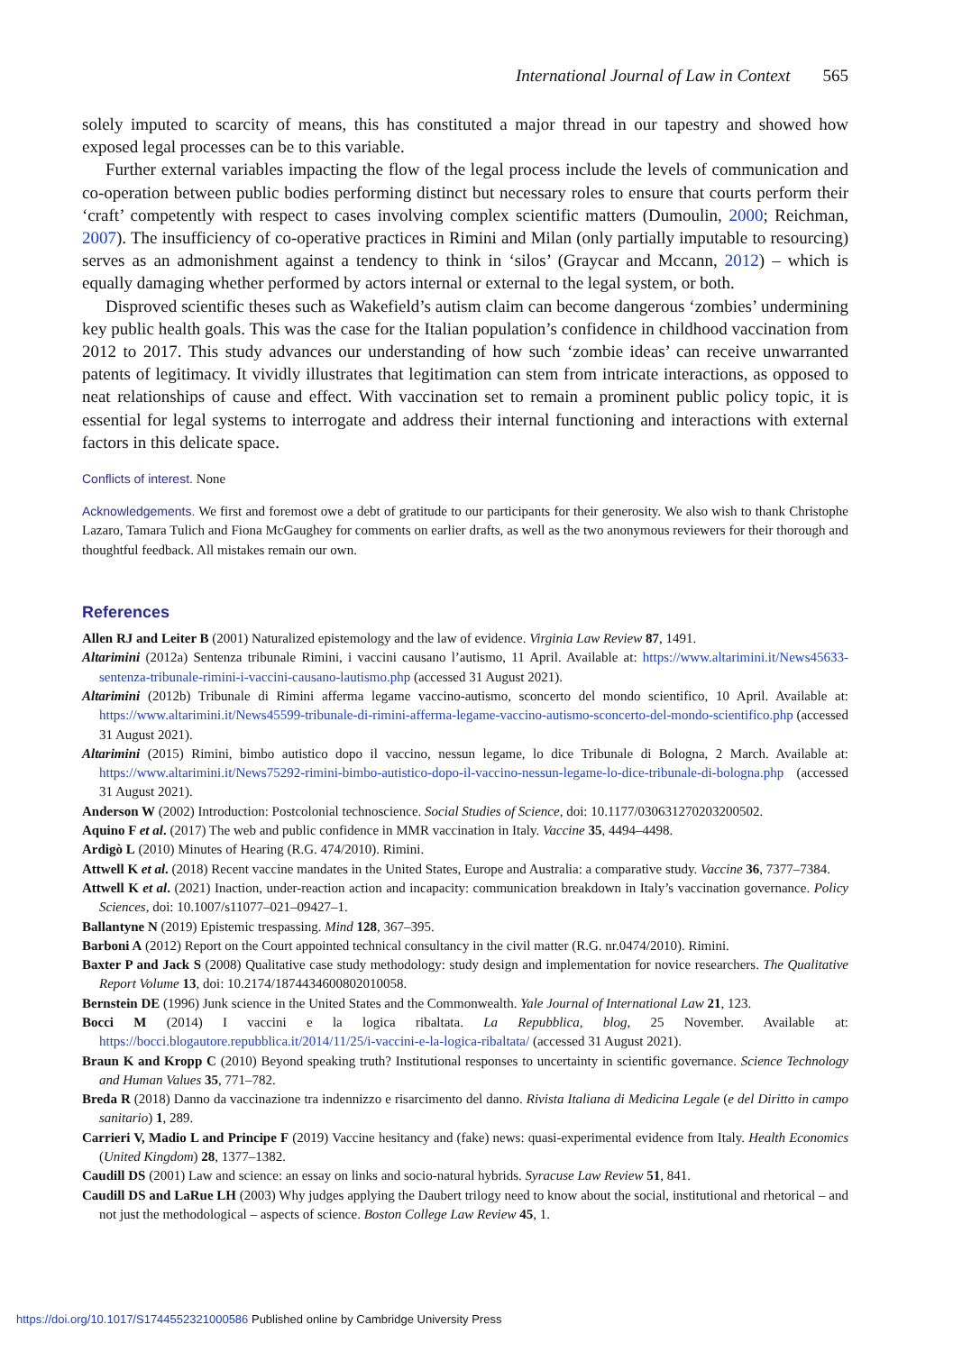International Journal of Law in Context 565
solely imputed to scarcity of means, this has constituted a major thread in our tapestry and showed how exposed legal processes can be to this variable.
Further external variables impacting the flow of the legal process include the levels of communication and co-operation between public bodies performing distinct but necessary roles to ensure that courts perform their ‘craft’ competently with respect to cases involving complex scientific matters (Dumoulin, 2000; Reichman, 2007). The insufficiency of co-operative practices in Rimini and Milan (only partially imputable to resourcing) serves as an admonishment against a tendency to think in ‘silos’ (Graycar and Mccann, 2012) – which is equally damaging whether performed by actors internal or external to the legal system, or both.
Disproved scientific theses such as Wakefield’s autism claim can become dangerous ‘zombies’ undermining key public health goals. This was the case for the Italian population’s confidence in childhood vaccination from 2012 to 2017. This study advances our understanding of how such ‘zombie ideas’ can receive unwarranted patents of legitimacy. It vividly illustrates that legitimation can stem from intricate interactions, as opposed to neat relationships of cause and effect. With vaccination set to remain a prominent public policy topic, it is essential for legal systems to interrogate and address their internal functioning and interactions with external factors in this delicate space.
Conflicts of interest. None
Acknowledgements. We first and foremost owe a debt of gratitude to our participants for their generosity. We also wish to thank Christophe Lazaro, Tamara Tulich and Fiona McGaughey for comments on earlier drafts, as well as the two anonymous reviewers for their thorough and thoughtful feedback. All mistakes remain our own.
References
Allen RJ and Leiter B (2001) Naturalized epistemology and the law of evidence. Virginia Law Review 87, 1491.
Altarimini (2012a) Sentenza tribunale Rimini, i vaccini causano l’autismo, 11 April. Available at: https://www.altarimini.it/News45633-sentenza-tribunale-rimini-i-vaccini-causano-lautismo.php (accessed 31 August 2021).
Altarimini (2012b) Tribunale di Rimini afferma legame vaccino-autismo, sconcerto del mondo scientifico, 10 April. Available at: https://www.altarimini.it/News45599-tribunale-di-rimini-afferma-legame-vaccino-autismo-sconcerto-del-mondo-scientifico.php (accessed 31 August 2021).
Altarimini (2015) Rimini, bimbo autistico dopo il vaccino, nessun legame, lo dice Tribunale di Bologna, 2 March. Available at: https://www.altarimini.it/News75292-rimini-bimbo-autistico-dopo-il-vaccino-nessun-legame-lo-dice-tribunale-di-bologna.php (accessed 31 August 2021).
Anderson W (2002) Introduction: Postcolonial technoscience. Social Studies of Science, doi: 10.1177/030631270203200502.
Aquino F et al. (2017) The web and public confidence in MMR vaccination in Italy. Vaccine 35, 4494–4498.
Ardigò L (2010) Minutes of Hearing (R.G. 474/2010). Rimini.
Attwell K et al. (2018) Recent vaccine mandates in the United States, Europe and Australia: a comparative study. Vaccine 36, 7377–7384.
Attwell K et al. (2021) Inaction, under-reaction action and incapacity: communication breakdown in Italy’s vaccination governance. Policy Sciences, doi: 10.1007/s11077–021–09427–1.
Ballantyne N (2019) Epistemic trespassing. Mind 128, 367–395.
Barboni A (2012) Report on the Court appointed technical consultancy in the civil matter (R.G. nr.0474/2010). Rimini.
Baxter P and Jack S (2008) Qualitative case study methodology: study design and implementation for novice researchers. The Qualitative Report Volume 13, doi: 10.2174/1874434600802010058.
Bernstein DE (1996) Junk science in the United States and the Commonwealth. Yale Journal of International Law 21, 123.
Bocci M (2014) I vaccini e la logica ribaltata. La Repubblica, blog, 25 November. Available at: https://bocci.blogautore.repubblica.it/2014/11/25/i-vaccini-e-la-logica-ribaltata/ (accessed 31 August 2021).
Braun K and Kropp C (2010) Beyond speaking truth? Institutional responses to uncertainty in scientific governance. Science Technology and Human Values 35, 771–782.
Breda R (2018) Danno da vaccinazione tra indennizzo e risarcimento del danno. Rivista Italiana di Medicina Legale (e del Diritto in campo sanitario) 1, 289.
Carrieri V, Madio L and Principe F (2019) Vaccine hesitancy and (fake) news: quasi-experimental evidence from Italy. Health Economics (United Kingdom) 28, 1377–1382.
Caudill DS (2001) Law and science: an essay on links and socio-natural hybrids. Syracuse Law Review 51, 841.
Caudill DS and LaRue LH (2003) Why judges applying the Daubert trilogy need to know about the social, institutional and rhetorical – and not just the methodological – aspects of science. Boston College Law Review 45, 1.
https://doi.org/10.1017/S1744552321000586 Published online by Cambridge University Press